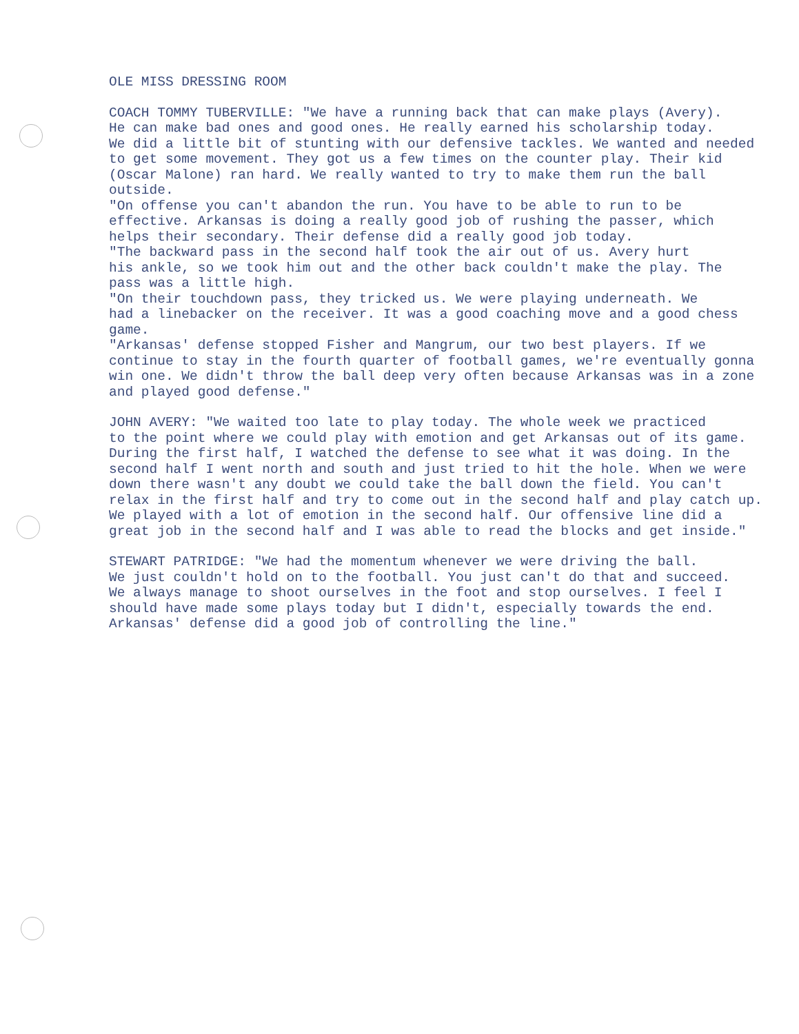OLE MISS DRESSING ROOM
COACH TOMMY TUBERVILLE: "We have a running back that can make plays (Avery). He can make bad ones and good ones. He really earned his scholarship today. We did a little bit of stunting with our defensive tackles. We wanted and needed to get some movement. They got us a few times on the counter play. Their kid (Oscar Malone) ran hard. We really wanted to try to make them run the ball outside. "On offense you can't abandon the run. You have to be able to run to be effective. Arkansas is doing a really good job of rushing the passer, which helps their secondary. Their defense did a really good job today. "The backward pass in the second half took the air out of us. Avery hurt his ankle, so we took him out and the other back couldn't make the play. The pass was a little high. "On their touchdown pass, they tricked us. We were playing underneath. We had a linebacker on the receiver. It was a good coaching move and a good chess game. "Arkansas' defense stopped Fisher and Mangrum, our two best players. If we continue to stay in the fourth quarter of football games, we're eventually gonna win one. We didn't throw the ball deep very often because Arkansas was in a zone and played good defense."
JOHN AVERY: "We waited too late to play today. The whole week we practiced to the point where we could play with emotion and get Arkansas out of its game. During the first half, I watched the defense to see what it was doing. In the second half I went north and south and just tried to hit the hole. When we were down there wasn't any doubt we could take the ball down the field. You can't relax in the first half and try to come out in the second half and play catch up. We played with a lot of emotion in the second half. Our offensive line did a great job in the second half and I was able to read the blocks and get inside."
STEWART PATRIDGE: "We had the momentum whenever we were driving the ball. We just couldn't hold on to the football. You just can't do that and succeed. We always manage to shoot ourselves in the foot and stop ourselves. I feel I should have made some plays today but I didn't, especially towards the end. Arkansas' defense did a good job of controlling the line."